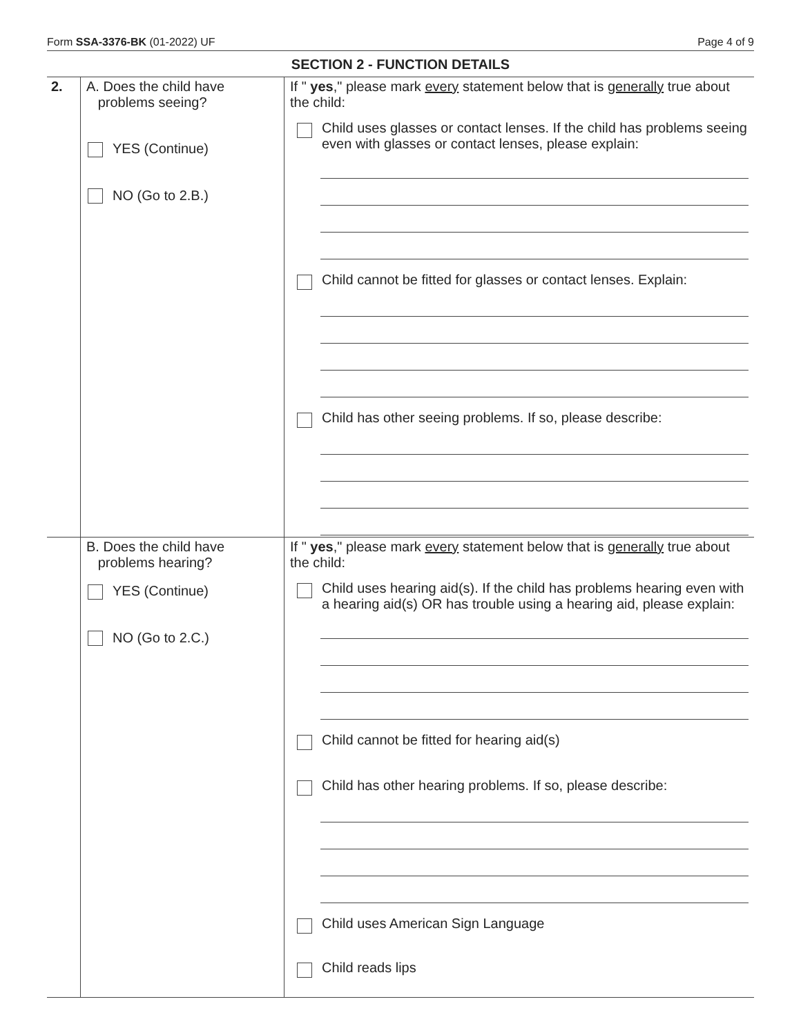Form SSA-3376-BK (01-2022) UF Page 4 of 9
SECTION 2 - FUNCTION DETAILS
| 2. | A. Does the child have problems seeing? YES (Continue) NO (Go to 2.B.) | If " yes ," please mark every statement below that is generally true about the child: Child uses glasses or contact lenses. If the child has problems seeing even with glasses or contact lenses, please explain: Child cannot be fitted for glasses or contact lenses. Explain: Child has other seeing problems. If so, please describe: |
| | B. Does the child have problems hearing? YES (Continue) NO (Go to 2.C.) | If " yes ," please mark every statement below that is generally true about the child: Child uses hearing aid(s). If the child has problems hearing even with a hearing aid(s) OR has trouble using a hearing aid, please explain: Child cannot be fitted for hearing aid(s) Child has other hearing problems. If so, please describe: Child uses American Sign Language Child reads lips |